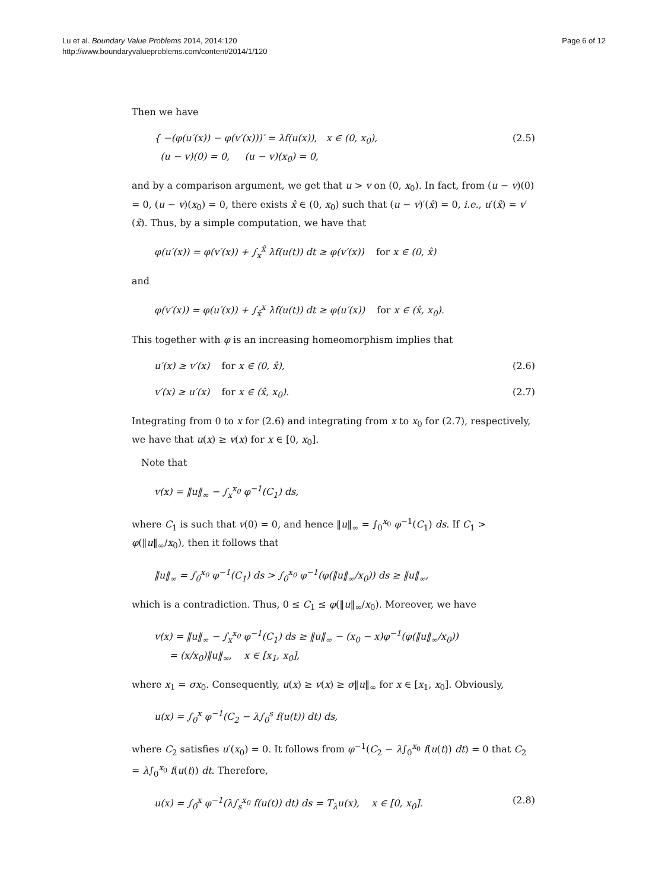Lu et al. Boundary Value Problems 2014, 2014:120
http://www.boundaryvalueproblems.com/content/2014/1/120
Page 6 of 12
Then we have
{ −(φ(u′(x)) − φ(v′(x)))′ = λf(u(x)), x ∈ (0, x<sub>0</sub>),
(u − v)(0) = 0, (u − v)(x<sub>0</sub>) = 0, (2.5)
and by a comparison argument, we get that u > v on (0, x<sub>0</sub>). In fact, from (u − v)(0) = 0, (u − v)(x<sub>0</sub>) = 0, there exists x̂ ∈ (0, x<sub>0</sub>) such that (u − v)′(x̂) = 0, i.e., u′(x̂) = v′(x̂). Thus, by a simple computation, we have that
φ(u′(x)) = φ(v′(x)) + ∫<sub>x</sub><sup>x̂</sup> λf(u(t)) dt ≥ φ(v′(x)) for x ∈ (0, x̂)
and
φ(v′(x)) = φ(u′(x)) + ∫<sub>x̂</sub><sup>x</sup> λf(u(t)) dt ≥ φ(u′(x)) for x ∈ (x̂, x<sub>0</sub>).
This together with φ is an increasing homeomorphism implies that
u′(x) ≥ v′(x) for x ∈ (0, x̂), (2.6)
v′(x) ≥ u′(x) for x ∈ (x̂, x<sub>0</sub>). (2.7)
Integrating from 0 to x for (2.6) and integrating from x to x<sub>0</sub> for (2.7), respectively, we have that u(x) ≥ v(x) for x ∈ [0, x<sub>0</sub>].
Note that
v(x) = ‖u‖<sub>∞</sub> − ∫<sub>x</sub><sup>x<sub>0</sub></sup> φ<sup>−1</sup>(C<sub>1</sub>) ds,
where C<sub>1</sub> is such that v(0) = 0, and hence ‖u‖<sub>∞</sub> = ∫<sub>0</sub><sup>x<sub>0</sub></sup> φ<sup>−1</sup>(C<sub>1</sub>) ds. If C<sub>1</sub> > φ(‖u‖<sub>∞</sub>/x<sub>0</sub>), then it follows that
‖u‖<sub>∞</sub> = ∫<sub>0</sub><sup>x<sub>0</sub></sup> φ<sup>−1</sup>(C<sub>1</sub>) ds > ∫<sub>0</sub><sup>x<sub>0</sub></sup> φ<sup>−1</sup>(φ(‖u‖<sub>∞</sub>/x<sub>0</sub>)) ds ≥ ‖u‖<sub>∞</sub>,
which is a contradiction. Thus, 0 ≤ C<sub>1</sub> ≤ φ(‖u‖<sub>∞</sub>/x<sub>0</sub>). Moreover, we have
v(x) = ‖u‖<sub>∞</sub> − ∫<sub>x</sub><sup>x<sub>0</sub></sup> φ<sup>−1</sup>(C<sub>1</sub>) ds ≥ ‖u‖<sub>∞</sub> − (x<sub>0</sub> − x)φ<sup>−1</sup>(φ(‖u‖<sub>∞</sub>/x<sub>0</sub>))
= (x/x<sub>0</sub>)‖u‖<sub>∞</sub>, x ∈ [x<sub>1</sub>, x<sub>0</sub>],
where x<sub>1</sub> = σx<sub>0</sub>. Consequently, u(x) ≥ v(x) ≥ σ‖u‖<sub>∞</sub> for x ∈ [x<sub>1</sub>, x<sub>0</sub>]. Obviously,
u(x) = ∫<sub>0</sub><sup>x</sup> φ<sup>−1</sup>(C<sub>2</sub> − λ∫<sub>0</sub><sup>s</sup> f(u(t)) dt) ds,
where C<sub>2</sub> satisfies u′(x<sub>0</sub>) = 0. It follows from φ<sup>−1</sup>(C<sub>2</sub> − λ∫<sub>0</sub><sup>x<sub>0</sub></sup> f(u(t)) dt) = 0 that C<sub>2</sub> = λ∫<sub>0</sub><sup>x<sub>0</sub></sup> f(u(t)) dt. Therefore,
u(x) = ∫<sub>0</sub><sup>x</sup> φ<sup>−1</sup>(λ∫<sub>s</sub><sup>x<sub>0</sub></sup> f(u(t)) dt) ds = T<sub>λ</sub>u(x), x ∈ [0, x<sub>0</sub>]. (2.8)